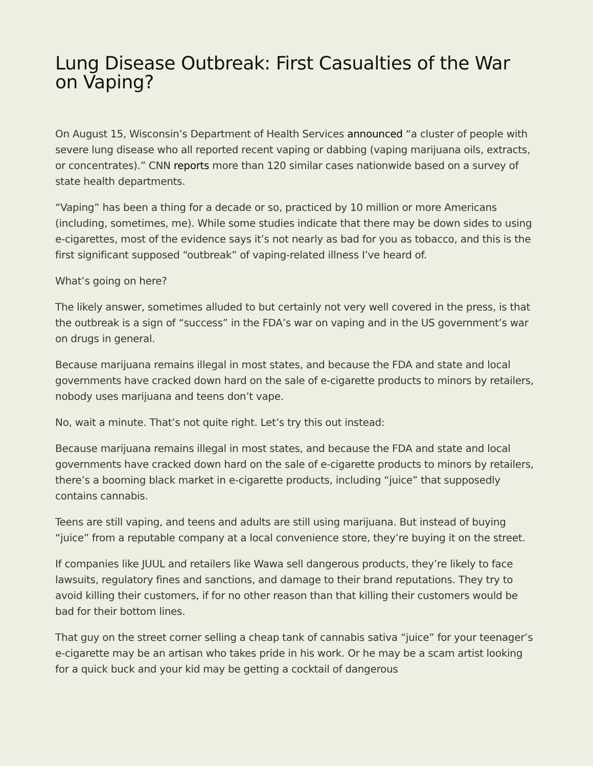Lung Disease Outbreak: First Casualties of the War on Vaping?
On August 15, Wisconsin’s Department of Health Services announced “a cluster of people with severe lung disease who all reported recent vaping or dabbing (vaping marijuana oils, extracts, or concentrates).” CNN reports more than 120 similar cases nationwide based on a survey of state health departments.
“Vaping” has been a thing for a decade or so, practiced by 10 million or more Americans (including, sometimes, me). While some studies indicate that there may be down sides to using e-cigarettes, most of the evidence says it’s not nearly as bad for you as tobacco, and this is the first significant supposed “outbreak” of vaping-related illness I’ve heard of.
What’s going on here?
The likely answer, sometimes alluded to but certainly not very well covered in the press, is that the outbreak is a sign of “success” in the FDA’s war on vaping and in the US government’s war on drugs in general.
Because marijuana remains illegal in most states, and because the FDA and state and local governments have cracked down hard on the sale of e-cigarette products to minors by retailers, nobody uses marijuana and teens don’t vape.
No, wait a minute. That’s not quite right. Let’s try this out instead:
Because marijuana remains illegal in most states, and because the FDA and state and local governments have cracked down hard on the sale of e-cigarette products to minors by retailers, there’s a booming black market in e-cigarette products, including “juice” that supposedly contains cannabis.
Teens are still vaping, and teens and adults are still using marijuana. But instead of buying “juice” from a reputable company at a local convenience store, they’re buying it on the street.
If companies like JUUL and retailers like Wawa sell dangerous products, they’re likely to face lawsuits, regulatory fines and sanctions, and damage to their brand reputations. They try to avoid killing their customers, if for no other reason than that killing their customers would be bad for their bottom lines.
That guy on the street corner selling a cheap tank of cannabis sativa “juice” for your teenager’s e-cigarette may be an artisan who takes pride in his work. Or he may be a scam artist looking for a quick buck and your kid may be getting a cocktail of dangerous